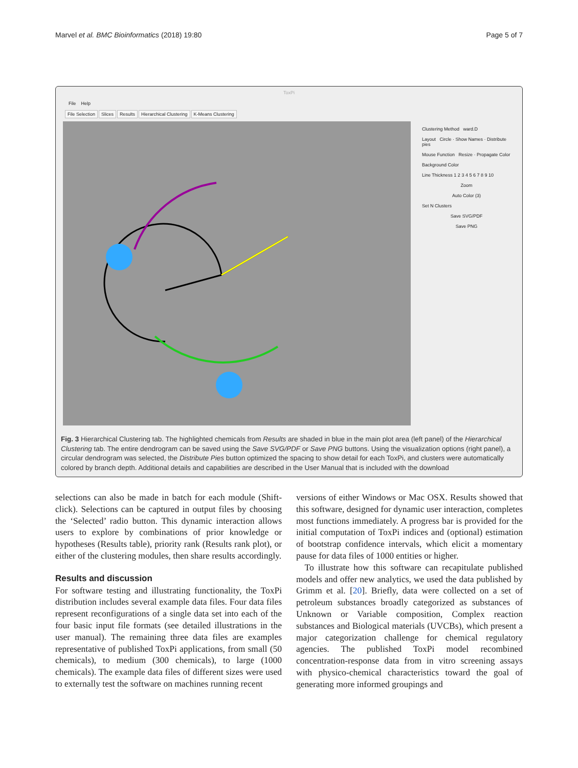Marvel et al. BMC Bioinformatics (2018) 19:80 Page 5 of 7
ToxPi
File Help
File Selection Slices Results Hierarchical Clustering K-Means Clustering
Clustering Method ward.D
Layout Circle · Show Names · Distribute pies
Mouse Function Resize · Propagate Color
Background Color
Line Thickness 1 2 3 4 5 6 7 8 9 10
Zoom
Auto Color (3)
Set N Clusters
Save SVG/PDF
Save PNG
Fig. 3 Hierarchical Clustering tab. The highlighted chemicals from Results are shaded in blue in the main plot area (left panel) of the Hierarchical Clustering tab. The entire dendrogram can be saved using the Save SVG/PDF or Save PNG buttons. Using the visualization options (right panel), a circular dendrogram was selected, the Distribute Pies button optimized the spacing to show detail for each ToxPi, and clusters were automatically colored by branch depth. Additional details and capabilities are described in the User Manual that is included with the download
selections can also be made in batch for each module (Shift-click). Selections can be captured in output files by choosing the ‘Selected’ radio button. This dynamic interaction allows users to explore by combinations of prior knowledge or hypotheses (Results table), priority rank (Results rank plot), or either of the clustering modules, then share results accordingly.
Results and discussion
For software testing and illustrating functionality, the ToxPi distribution includes several example data files. Four data files represent reconfigurations of a single data set into each of the four basic input file formats (see detailed illustrations in the user manual). The remaining three data files are examples representative of published ToxPi applications, from small (50 chemicals), to medium (300 chemicals), to large (1000 chemicals). The example data files of different sizes were used to externally test the software on machines running recent
versions of either Windows or Mac OSX. Results showed that this software, designed for dynamic user interaction, completes most functions immediately. A progress bar is provided for the initial computation of ToxPi indices and (optional) estimation of bootstrap confidence intervals, which elicit a momentary pause for data files of 1000 entities or higher.
To illustrate how this software can recapitulate published models and offer new analytics, we used the data published by Grimm et al. [20]. Briefly, data were collected on a set of petroleum substances broadly categorized as substances of Unknown or Variable composition, Complex reaction substances and Biological materials (UVCBs), which present a major categorization challenge for chemical regulatory agencies. The published ToxPi model recombined concentration-response data from in vitro screening assays with physico-chemical characteristics toward the goal of generating more informed groupings and